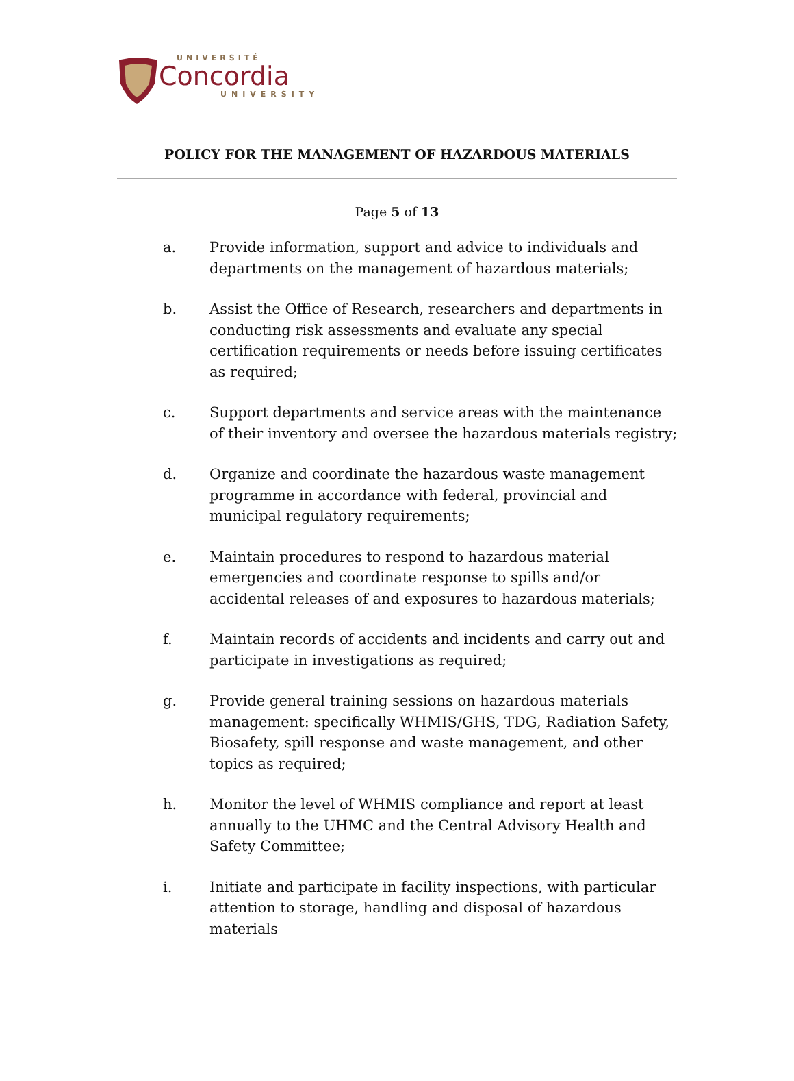UNIVERSITÉ
Concordia
UNIVERSITY
POLICY FOR THE MANAGEMENT OF HAZARDOUS MATERIALS
Page 5 of 13
a. Provide information, support and advice to individuals and departments on the management of hazardous materials;
b. Assist the Office of Research, researchers and departments in conducting risk assessments and evaluate any special certification requirements or needs before issuing certificates as required;
c. Support departments and service areas with the maintenance of their inventory and oversee the hazardous materials registry;
d. Organize and coordinate the hazardous waste management programme in accordance with federal, provincial and municipal regulatory requirements;
e. Maintain procedures to respond to hazardous material emergencies and coordinate response to spills and/or accidental releases of and exposures to hazardous materials;
f. Maintain records of accidents and incidents and carry out and participate in investigations as required;
g. Provide general training sessions on hazardous materials management: specifically WHMIS/GHS, TDG, Radiation Safety, Biosafety, spill response and waste management, and other topics as required;
h. Monitor the level of WHMIS compliance and report at least annually to the UHMC and the Central Advisory Health and Safety Committee;
i. Initiate and participate in facility inspections, with particular attention to storage, handling and disposal of hazardous materials